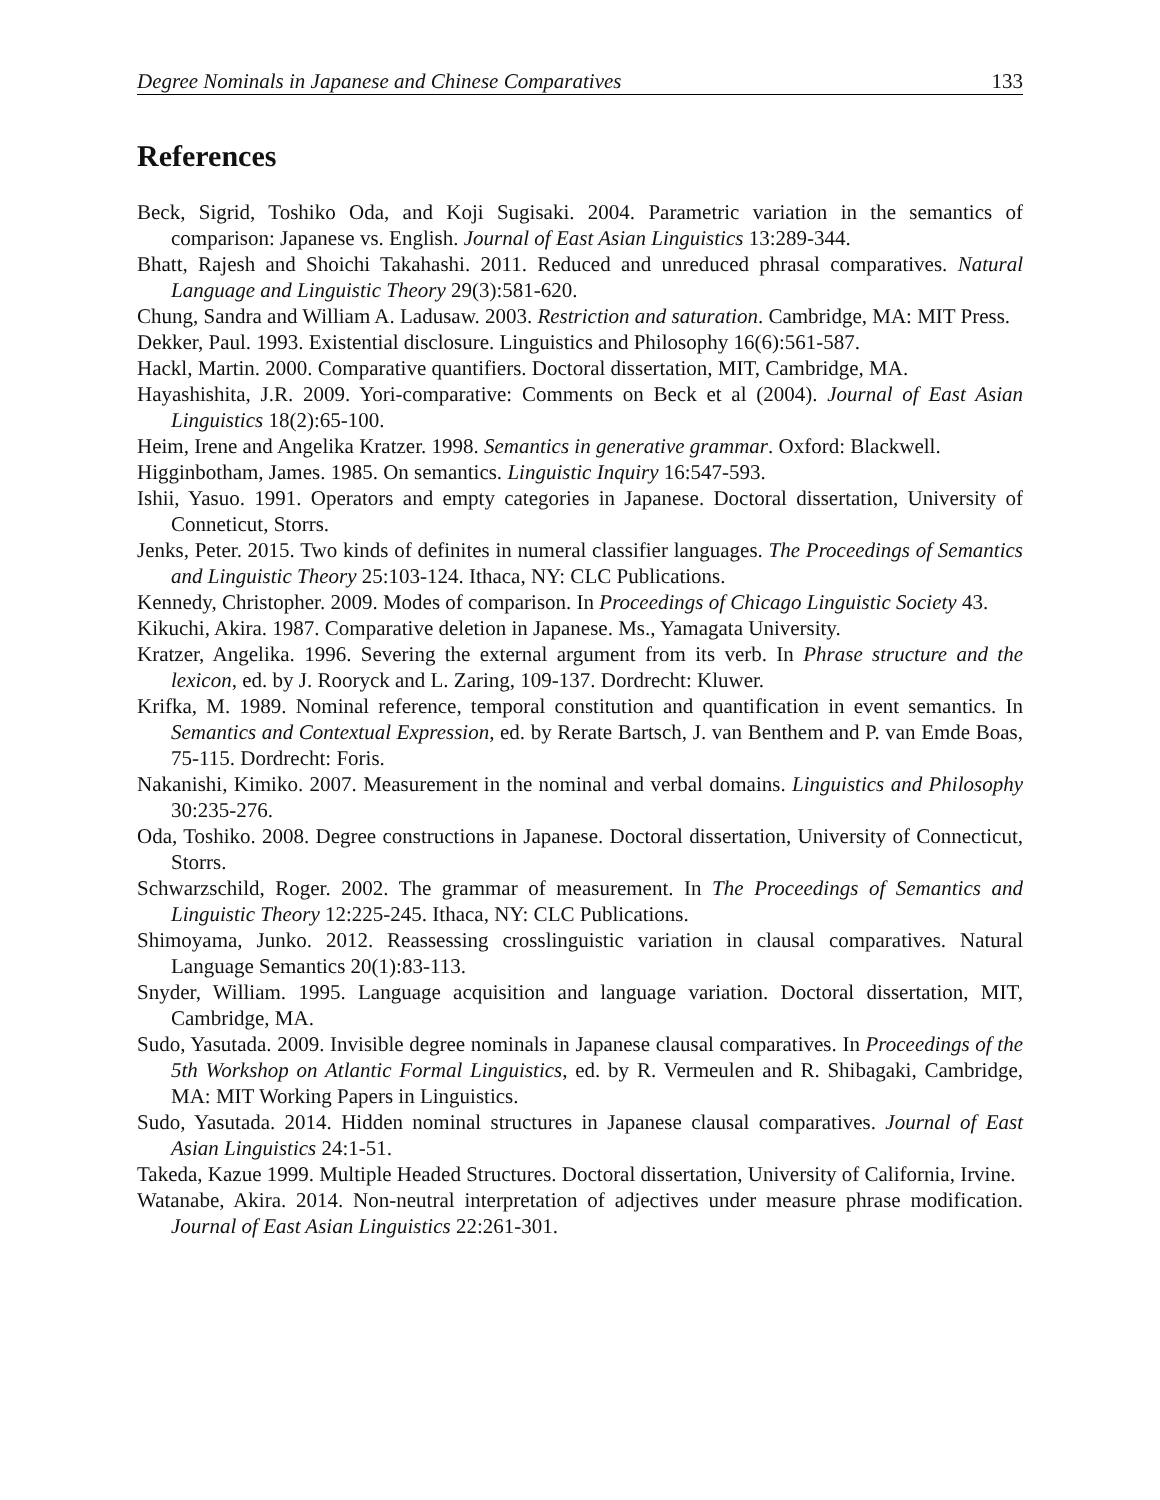Degree Nominals in Japanese and Chinese Comparatives 133
References
Beck, Sigrid, Toshiko Oda, and Koji Sugisaki. 2004. Parametric variation in the semantics of comparison: Japanese vs. English. Journal of East Asian Linguistics 13:289-344.
Bhatt, Rajesh and Shoichi Takahashi. 2011. Reduced and unreduced phrasal comparatives. Natural Language and Linguistic Theory 29(3):581-620.
Chung, Sandra and William A. Ladusaw. 2003. Restriction and saturation. Cambridge, MA: MIT Press.
Dekker, Paul. 1993. Existential disclosure. Linguistics and Philosophy 16(6):561-587.
Hackl, Martin. 2000. Comparative quantifiers. Doctoral dissertation, MIT, Cambridge, MA.
Hayashishita, J.R. 2009. Yori-comparative: Comments on Beck et al (2004). Journal of East Asian Linguistics 18(2):65-100.
Heim, Irene and Angelika Kratzer. 1998. Semantics in generative grammar. Oxford: Blackwell.
Higginbotham, James. 1985. On semantics. Linguistic Inquiry 16:547-593.
Ishii, Yasuo. 1991. Operators and empty categories in Japanese. Doctoral dissertation, University of Conneticut, Storrs.
Jenks, Peter. 2015. Two kinds of definites in numeral classifier languages. The Proceedings of Semantics and Linguistic Theory 25:103-124. Ithaca, NY: CLC Publications.
Kennedy, Christopher. 2009. Modes of comparison. In Proceedings of Chicago Linguistic Society 43.
Kikuchi, Akira. 1987. Comparative deletion in Japanese. Ms., Yamagata University.
Kratzer, Angelika. 1996. Severing the external argument from its verb. In Phrase structure and the lexicon, ed. by J. Rooryck and L. Zaring, 109-137. Dordrecht: Kluwer.
Krifka, M. 1989. Nominal reference, temporal constitution and quantification in event semantics. In Semantics and Contextual Expression, ed. by Rerate Bartsch, J. van Benthem and P. van Emde Boas, 75-115. Dordrecht: Foris.
Nakanishi, Kimiko. 2007. Measurement in the nominal and verbal domains. Linguistics and Philosophy 30:235-276.
Oda, Toshiko. 2008. Degree constructions in Japanese. Doctoral dissertation, University of Connecticut, Storrs.
Schwarzschild, Roger. 2002. The grammar of measurement. In The Proceedings of Semantics and Linguistic Theory 12:225-245. Ithaca, NY: CLC Publications.
Shimoyama, Junko. 2012. Reassessing crosslinguistic variation in clausal comparatives. Natural Language Semantics 20(1):83-113.
Snyder, William. 1995. Language acquisition and language variation. Doctoral dissertation, MIT, Cambridge, MA.
Sudo, Yasutada. 2009. Invisible degree nominals in Japanese clausal comparatives. In Proceedings of the 5th Workshop on Atlantic Formal Linguistics, ed. by R. Vermeulen and R. Shibagaki, Cambridge, MA: MIT Working Papers in Linguistics.
Sudo, Yasutada. 2014. Hidden nominal structures in Japanese clausal comparatives. Journal of East Asian Linguistics 24:1-51.
Takeda, Kazue 1999. Multiple Headed Structures. Doctoral dissertation, University of California, Irvine.
Watanabe, Akira. 2014. Non-neutral interpretation of adjectives under measure phrase modification. Journal of East Asian Linguistics 22:261-301.